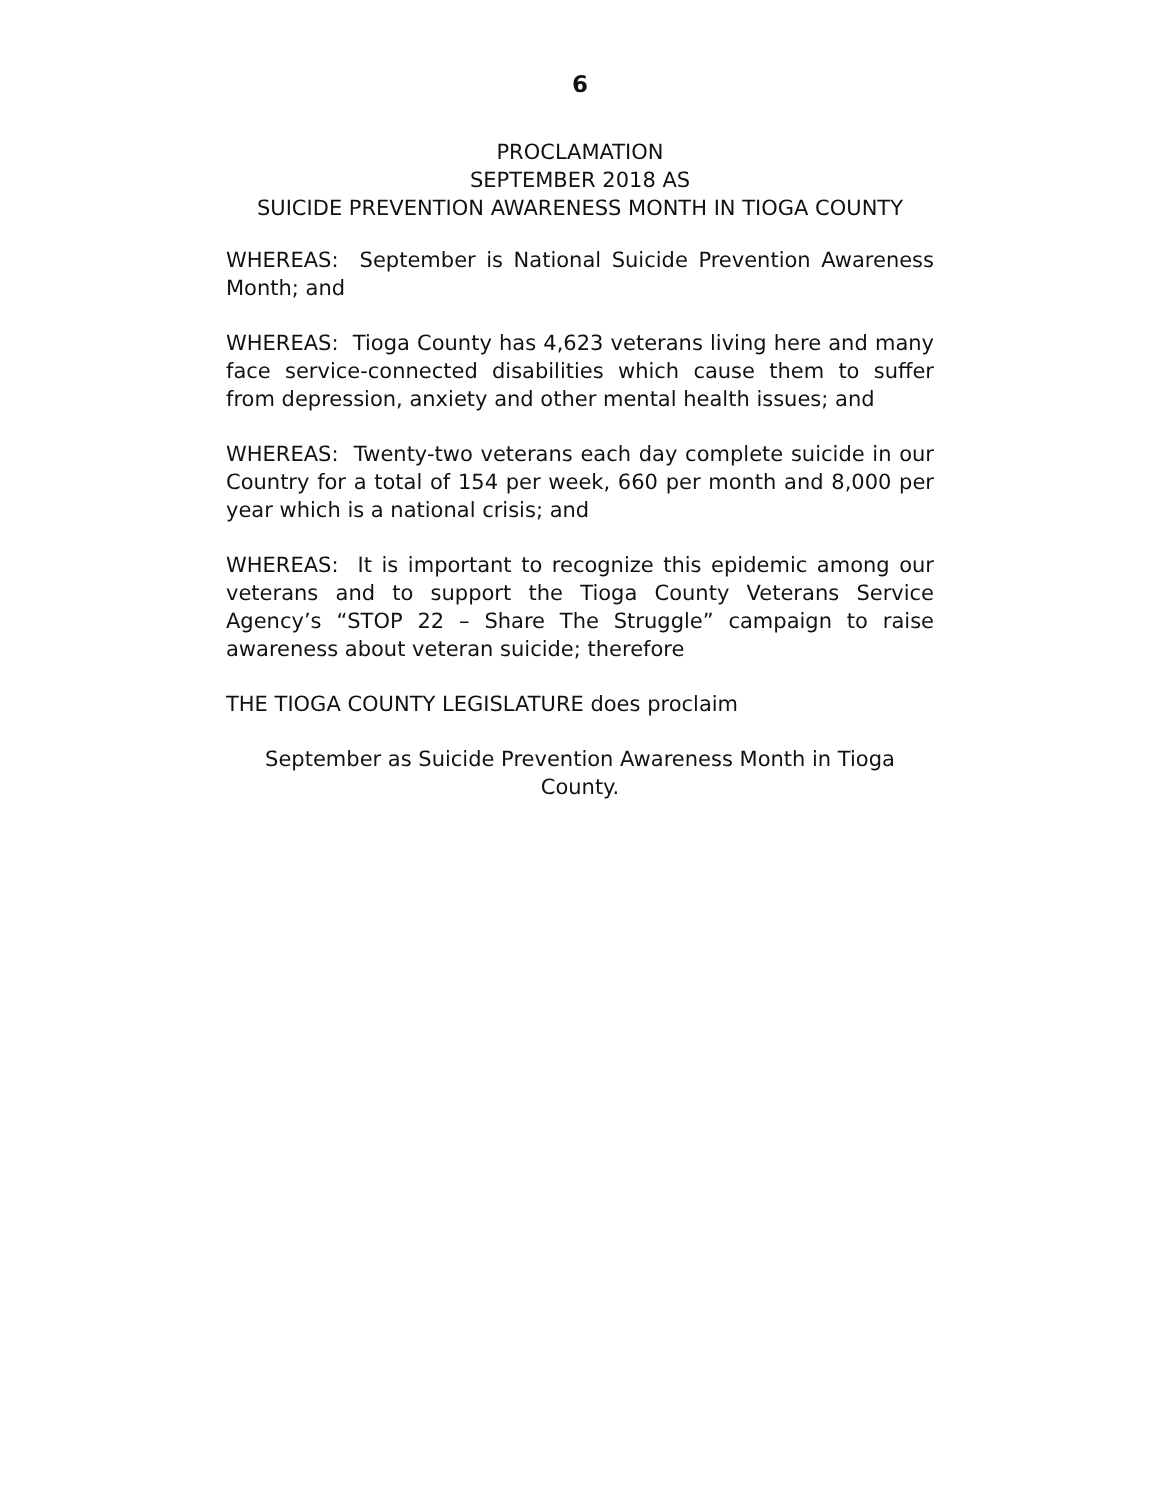6
PROCLAMATION
SEPTEMBER 2018 AS
SUICIDE PREVENTION AWARENESS MONTH IN TIOGA COUNTY
WHEREAS: September is National Suicide Prevention Awareness Month; and
WHEREAS: Tioga County has 4,623 veterans living here and many face service-connected disabilities which cause them to suffer from depression, anxiety and other mental health issues; and
WHEREAS: Twenty-two veterans each day complete suicide in our Country for a total of 154 per week, 660 per month and 8,000 per year which is a national crisis; and
WHEREAS: It is important to recognize this epidemic among our veterans and to support the Tioga County Veterans Service Agency’s “STOP 22 – Share The Struggle” campaign to raise awareness about veteran suicide; therefore
THE TIOGA COUNTY LEGISLATURE does proclaim
September as Suicide Prevention Awareness Month in Tioga County.